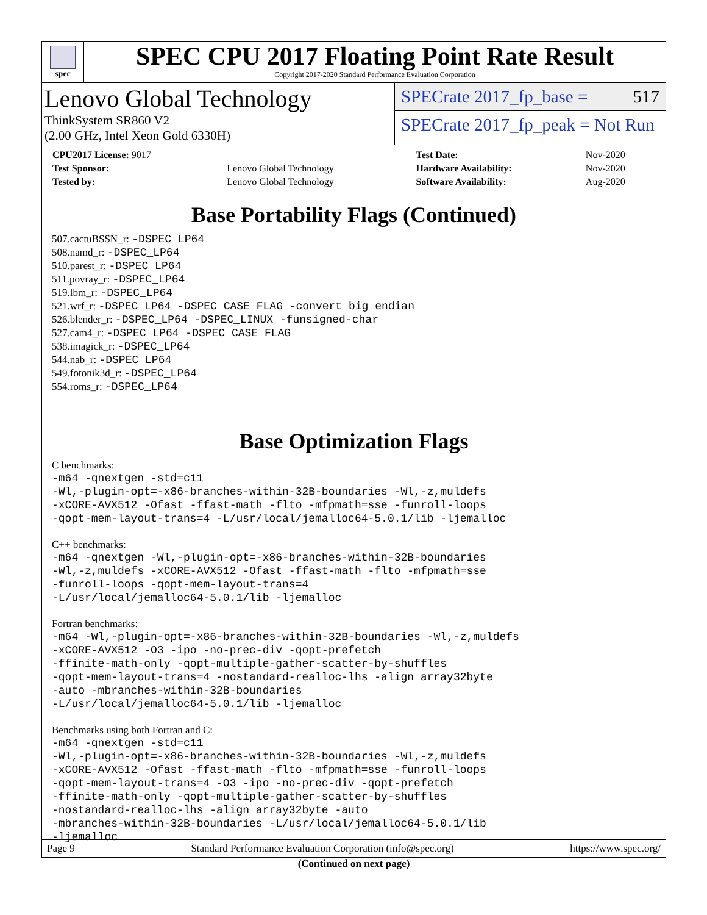spec
SPEC CPU 2017 Floating Point Rate Result
Copyright 2017-2020 Standard Performance Evaluation Corporation
Lenovo Global Technology
ThinkSystem SR860 V2
(2.00 GHz, Intel Xeon Gold 6330H)
SPECrate 2017_fp_base = 517
SPECrate 2017_fp_peak = Not Run
| CPU2017 License: 9017 | | Test Date: | Nov-2020 |
| Test Sponsor: | Lenovo Global Technology | Hardware Availability: | Nov-2020 |
| Tested by: | Lenovo Global Technology | Software Availability: | Aug-2020 |
Base Portability Flags (Continued)
507.cactuBSSN_r: -DSPEC_LP64
508.namd_r: -DSPEC_LP64
510.parest_r: -DSPEC_LP64
511.povray_r: -DSPEC_LP64
519.lbm_r: -DSPEC_LP64
521.wrf_r: -DSPEC_LP64 -DSPEC_CASE_FLAG -convert big_endian
526.blender_r: -DSPEC_LP64 -DSPEC_LINUX -funsigned-char
527.cam4_r: -DSPEC_LP64 -DSPEC_CASE_FLAG
538.imagick_r: -DSPEC_LP64
544.nab_r: -DSPEC_LP64
549.fotonik3d_r: -DSPEC_LP64
554.roms_r: -DSPEC_LP64
Base Optimization Flags
C benchmarks:
-m64 -qnextgen -std=c11
-Wl,-plugin-opt=-x86-branches-within-32B-boundaries -Wl,-z,muldefs
-xCORE-AVX512 -Ofast -ffast-math -flto -mfpmath=sse -funroll-loops
-qopt-mem-layout-trans=4 -L/usr/local/jemalloc64-5.0.1/lib -ljemalloc
C++ benchmarks:
-m64 -qnextgen -Wl,-plugin-opt=-x86-branches-within-32B-boundaries
-Wl,-z,muldefs -xCORE-AVX512 -Ofast -ffast-math -flto -mfpmath=sse
-funroll-loops -qopt-mem-layout-trans=4
-L/usr/local/jemalloc64-5.0.1/lib -ljemalloc
Fortran benchmarks:
-m64 -Wl,-plugin-opt=-x86-branches-within-32B-boundaries -Wl,-z,muldefs
-xCORE-AVX512 -O3 -ipo -no-prec-div -qopt-prefetch
-ffinite-math-only -qopt-multiple-gather-scatter-by-shuffles
-qopt-mem-layout-trans=4 -nostandard-realloc-lhs -align array32byte
-auto -mbranches-within-32B-boundaries
-L/usr/local/jemalloc64-5.0.1/lib -ljemalloc
Benchmarks using both Fortran and C:
-m64 -qnextgen -std=c11
-Wl,-plugin-opt=-x86-branches-within-32B-boundaries -Wl,-z,muldefs
-xCORE-AVX512 -Ofast -ffast-math -flto -mfpmath=sse -funroll-loops
-qopt-mem-layout-trans=4 -O3 -ipo -no-prec-div -qopt-prefetch
-ffinite-math-only -qopt-multiple-gather-scatter-by-shuffles
-nostandard-realloc-lhs -align array32byte -auto
-mbranches-within-32B-boundaries -L/usr/local/jemalloc64-5.0.1/lib
-ljemalloc
(Continued on next page)
Page 9 Standard Performance Evaluation Corporation (info@spec.org) https://www.spec.org/